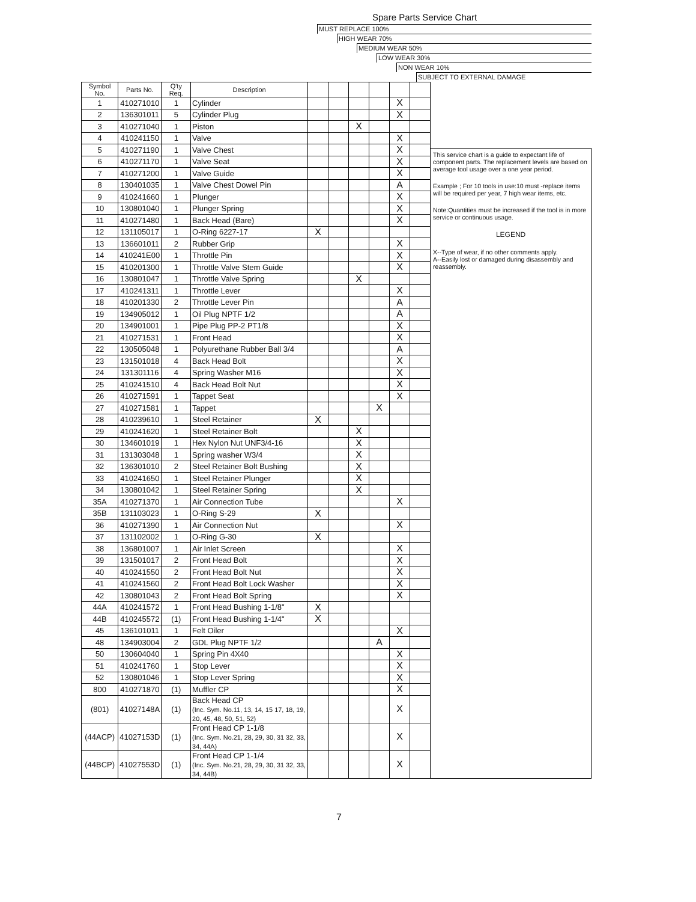Spare Parts Service Chart
MUST REPLACE 100%
HIGH WEAR 70%
MEDIUM WEAR 50%
LOW WEAR 30%
NON WEAR 10%
SUBJECT TO EXTERNAL DAMAGE
| Symbol No. | Parts No. | Q'ty Req. | Description | | | | | | |
| --- | --- | --- | --- | --- | --- | --- | --- | --- | --- |
| 1 | 410271010 | 1 | Cylinder | | | | | X | |
| 2 | 136301011 | 5 | Cylinder Plug | | | | | X | |
| 3 | 410271040 | 1 | Piston | | | X | | | |
| 4 | 410241150 | 1 | Valve | | | | | X | |
| 5 | 410271190 | 1 | Valve Chest | | | | | X | |
| 6 | 410271170 | 1 | Valve Seat | | | | | X | |
| 7 | 410271200 | 1 | Valve Guide | | | | | X | |
| 8 | 130401035 | 1 | Valve Chest Dowel Pin | | | | | A | |
| 9 | 410241660 | 1 | Plunger | | | | | X | |
| 10 | 130801040 | 1 | Plunger Spring | | | | | X | |
| 11 | 410271480 | 1 | Back Head (Bare) | | | | | X | |
| 12 | 131105017 | 1 | O-Ring 6227-17 | X | | | | | |
| 13 | 136601011 | 2 | Rubber Grip | | | | | X | |
| 14 | 410241E00 | 1 | Throttle Pin | | | | | X | |
| 15 | 410201300 | 1 | Throttle Valve Stem Guide | | | | | X | |
| 16 | 130801047 | 1 | Throttle Valve Spring | | | X | | | |
| 17 | 410241311 | 1 | Throttle Lever | | | | | X | |
| 18 | 410201330 | 2 | Throttle Lever Pin | | | | | A | |
| 19 | 134905012 | 1 | Oil Plug NPTF 1/2 | | | | | A | |
| 20 | 134901001 | 1 | Pipe Plug PP-2 PT1/8 | | | | | X | |
| 21 | 410271531 | 1 | Front Head | | | | | X | |
| 22 | 130505048 | 1 | Polyurethane Rubber Ball 3/4 | | | | | A | |
| 23 | 131501018 | 4 | Back Head Bolt | | | | | X | |
| 24 | 131301116 | 4 | Spring Washer M16 | | | | | X | |
| 25 | 410241510 | 4 | Back Head Bolt Nut | | | | | X | |
| 26 | 410271591 | 1 | Tappet Seat | | | | | X | |
| 27 | 410271581 | 1 | Tappet | | | | X | | |
| 28 | 410239610 | 1 | Steel Retainer | X | | | | | |
| 29 | 410241620 | 1 | Steel Retainer Bolt | | | X | | | |
| 30 | 134601019 | 1 | Hex Nylon Nut UNF3/4-16 | | | X | | | |
| 31 | 131303048 | 1 | Spring washer W3/4 | | | X | | | |
| 32 | 136301010 | 2 | Steel Retainer Bolt Bushing | | | X | | | |
| 33 | 410241650 | 1 | Steel Retainer Plunger | | | X | | | |
| 34 | 130801042 | 1 | Steel Retainer Spring | | | X | | | |
| 35A | 410271370 | 1 | Air Connection Tube | | | | | X | |
| 35B | 131103023 | 1 | O-Ring S-29 | X | | | | | |
| 36 | 410271390 | 1 | Air Connection Nut | | | | | X | |
| 37 | 131102002 | 1 | O-Ring G-30 | X | | | | | |
| 38 | 136801007 | 1 | Air Inlet Screen | | | | | X | |
| 39 | 131501017 | 2 | Front Head Bolt | | | | | X | |
| 40 | 410241550 | 2 | Front Head Bolt Nut | | | | | X | |
| 41 | 410241560 | 2 | Front Head Bolt Lock Washer | | | | | X | |
| 42 | 130801043 | 2 | Front Head Bolt Spring | | | | | X | |
| 44A | 410241572 | 1 | Front Head Bushing 1-1/8" | X | | | | | |
| 44B | 410245572 | (1) | Front Head Bushing 1-1/4" | X | | | | | |
| 45 | 136101011 | 1 | Felt Oiler | | | | | X | |
| 48 | 134903004 | 2 | GDL Plug NPTF 1/2 | | | | A | | |
| 50 | 130604040 | 1 | Spring Pin 4X40 | | | | | X | |
| 51 | 410241760 | 1 | Stop Lever | | | | | X | |
| 52 | 130801046 | 1 | Stop Lever Spring | | | | | X | |
| 800 | 410271870 | (1) | Muffler CP | | | | | X | |
| (801) | 41027148A | (1) | Back Head CP (Inc. Sym. No.11, 13, 14, 15 17, 18, 19, 20, 45, 48, 50, 51, 52) | | | | | X | |
| (44ACP) | 41027153D | (1) | Front Head CP 1-1/8 (Inc. Sym. No.21, 28, 29, 30, 31 32, 33, 34, 44A) | | | | | X | |
| (44BCP) | 41027553D | (1) | Front Head CP 1-1/4 (Inc. Sym. No.21, 28, 29, 30, 31 32, 33, 34, 44B) | | | | | X | |
This service chart is a guide to expectant life of component parts. The replacement levels are based on average tool usage over a one year period.
Example ; For 10 tools in use:10 must -replace items will be required per year, 7 high wear items, etc.
Note:Quantities must be increased if the tool is in more service or continuous usage.
LEGEND
X--Type of wear, if no other comments apply.
A--Easily lost or damaged during disassembly and reassembly.
7